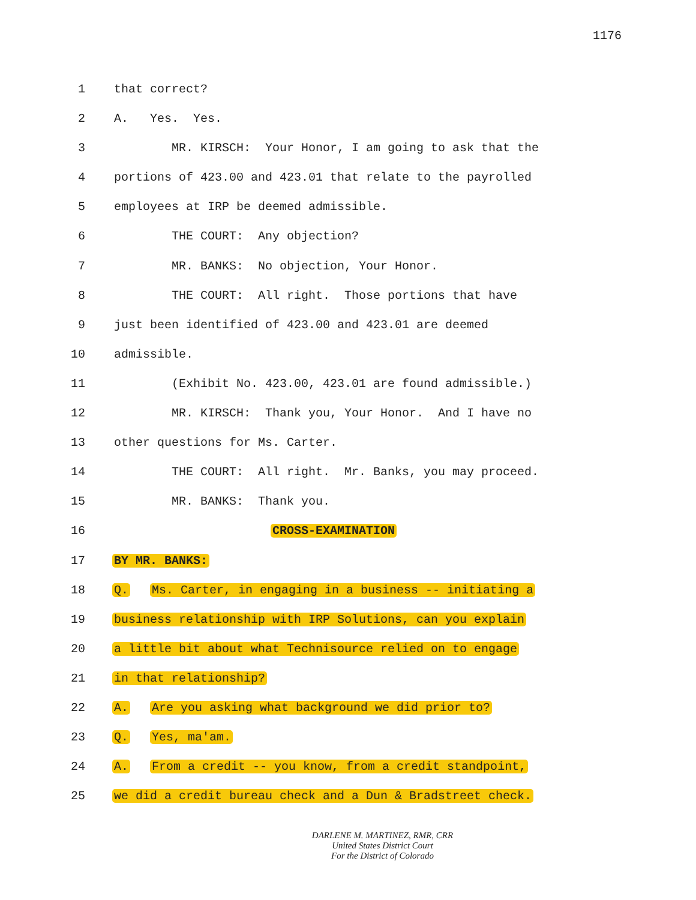1176
1 that correct?
2 A. Yes. Yes.
3 MR. KIRSCH: Your Honor, I am going to ask that the
4 portions of 423.00 and 423.01 that relate to the payrolled
5 employees at IRP be deemed admissible.
6 THE COURT: Any objection?
7 MR. BANKS: No objection, Your Honor.
8 THE COURT: All right. Those portions that have
9 just been identified of 423.00 and 423.01 are deemed
10 admissible.
11 (Exhibit No. 423.00, 423.01 are found admissible.)
12 MR. KIRSCH: Thank you, Your Honor. And I have no
13 other questions for Ms. Carter.
14 THE COURT: All right. Mr. Banks, you may proceed.
15 MR. BANKS: Thank you.
16 CROSS-EXAMINATION
17 BY MR. BANKS:
18 Q. Ms. Carter, in engaging in a business -- initiating a
19 business relationship with IRP Solutions, can you explain
20 a little bit about what Technisource relied on to engage
21 in that relationship?
22 A. Are you asking what background we did prior to?
23 Q. Yes, ma'am.
24 A. From a credit -- you know, from a credit standpoint,
25 we did a credit bureau check and a Dun & Bradstreet check.
DARLENE M. MARTINEZ, RMR, CRR
United States District Court
For the District of Colorado